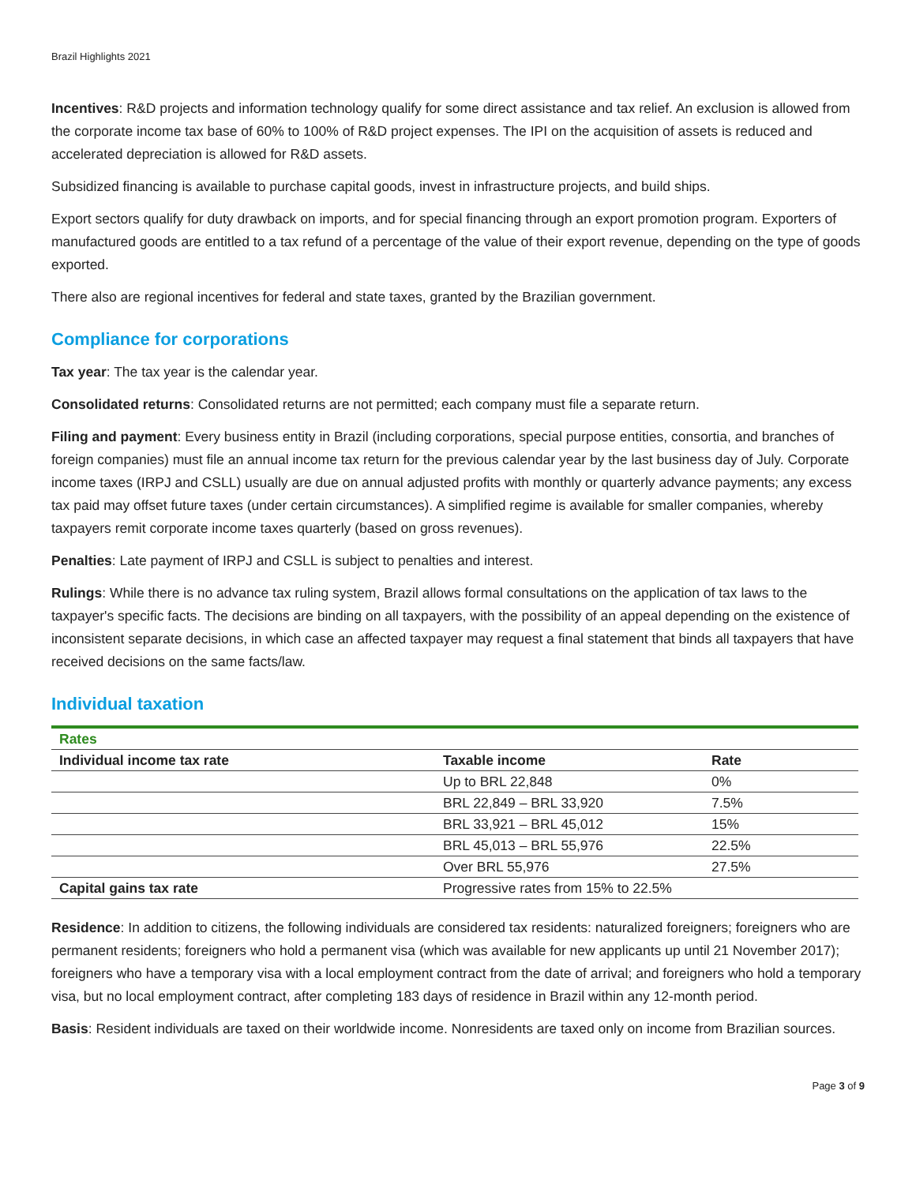Brazil Highlights 2021
Incentives: R&D projects and information technology qualify for some direct assistance and tax relief. An exclusion is allowed from the corporate income tax base of 60% to 100% of R&D project expenses. The IPI on the acquisition of assets is reduced and accelerated depreciation is allowed for R&D assets.
Subsidized financing is available to purchase capital goods, invest in infrastructure projects, and build ships.
Export sectors qualify for duty drawback on imports, and for special financing through an export promotion program. Exporters of manufactured goods are entitled to a tax refund of a percentage of the value of their export revenue, depending on the type of goods exported.
There also are regional incentives for federal and state taxes, granted by the Brazilian government.
Compliance for corporations
Tax year: The tax year is the calendar year.
Consolidated returns: Consolidated returns are not permitted; each company must file a separate return.
Filing and payment: Every business entity in Brazil (including corporations, special purpose entities, consortia, and branches of foreign companies) must file an annual income tax return for the previous calendar year by the last business day of July. Corporate income taxes (IRPJ and CSLL) usually are due on annual adjusted profits with monthly or quarterly advance payments; any excess tax paid may offset future taxes (under certain circumstances). A simplified regime is available for smaller companies, whereby taxpayers remit corporate income taxes quarterly (based on gross revenues).
Penalties: Late payment of IRPJ and CSLL is subject to penalties and interest.
Rulings: While there is no advance tax ruling system, Brazil allows formal consultations on the application of tax laws to the taxpayer's specific facts. The decisions are binding on all taxpayers, with the possibility of an appeal depending on the existence of inconsistent separate decisions, in which case an affected taxpayer may request a final statement that binds all taxpayers that have received decisions on the same facts/law.
Individual taxation
| Rates | | |
| Individual income tax rate | Taxable income | Rate |
| | Up to BRL 22,848 | 0% |
| | BRL 22,849 – BRL 33,920 | 7.5% |
| | BRL 33,921 – BRL 45,012 | 15% |
| | BRL 45,013 – BRL 55,976 | 22.5% |
| | Over BRL 55,976 | 27.5% |
| Capital gains tax rate | Progressive rates from 15% to 22.5% | |
Residence: In addition to citizens, the following individuals are considered tax residents: naturalized foreigners; foreigners who are permanent residents; foreigners who hold a permanent visa (which was available for new applicants up until 21 November 2017); foreigners who have a temporary visa with a local employment contract from the date of arrival; and foreigners who hold a temporary visa, but no local employment contract, after completing 183 days of residence in Brazil within any 12-month period.
Basis: Resident individuals are taxed on their worldwide income. Nonresidents are taxed only on income from Brazilian sources.
Page 3 of 9